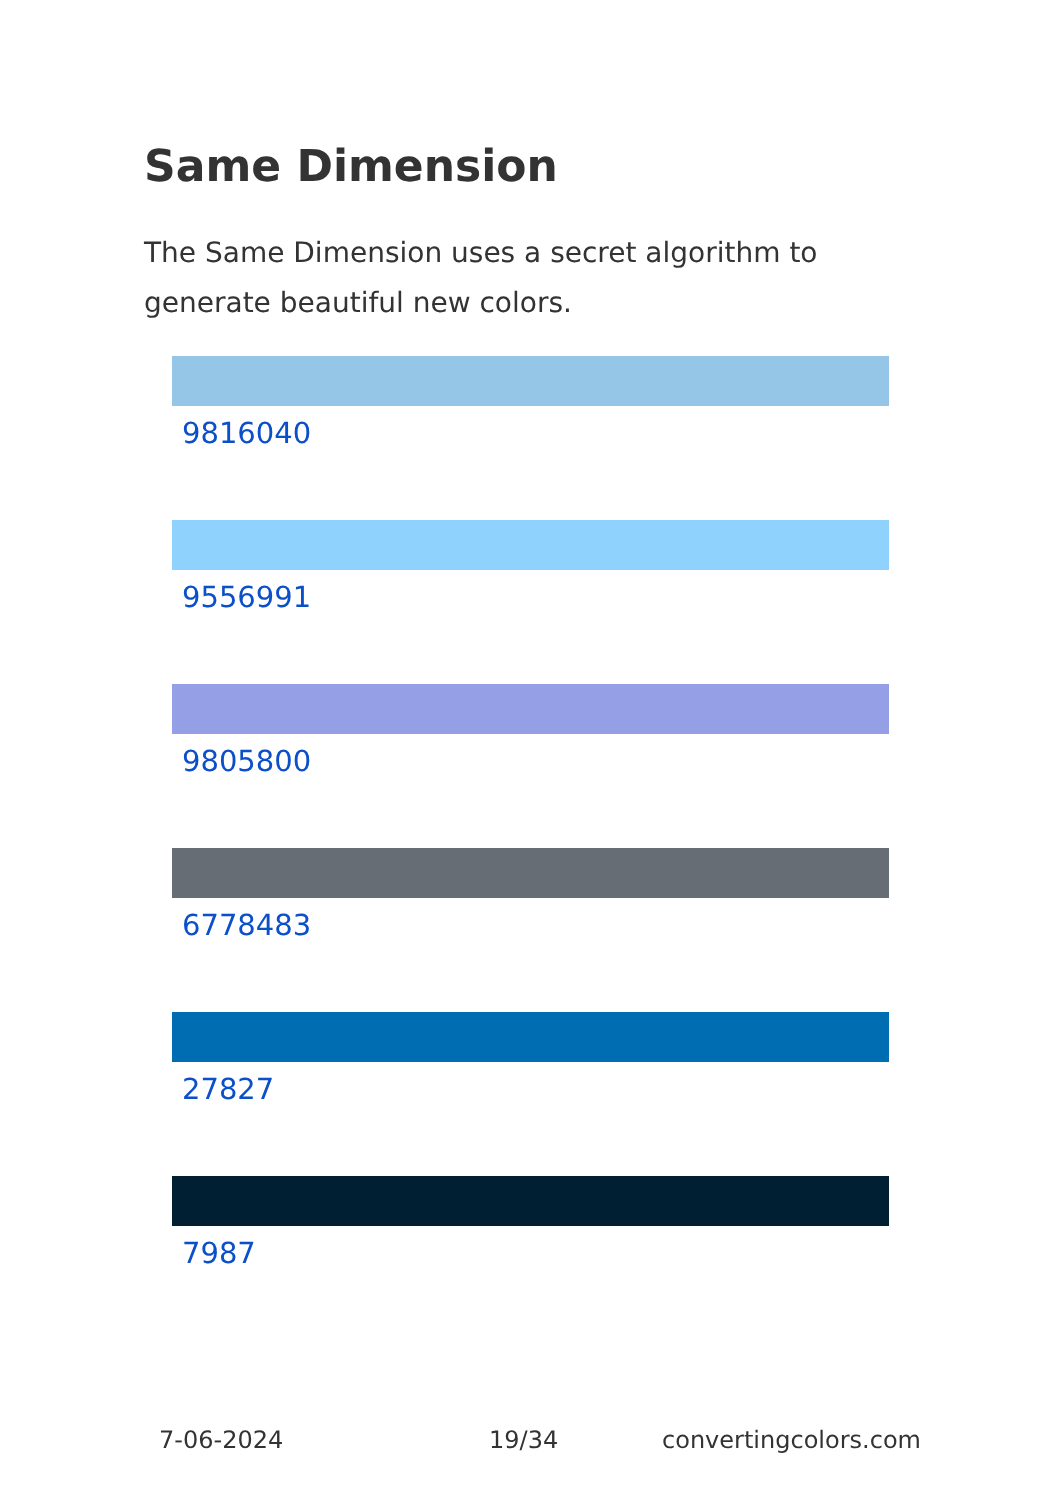Same Dimension
The Same Dimension uses a secret algorithm to generate beautiful new colors.
9816040
9556991
9805800
6778483
27827
7987
7-06-2024 19/34 convertingcolors.com